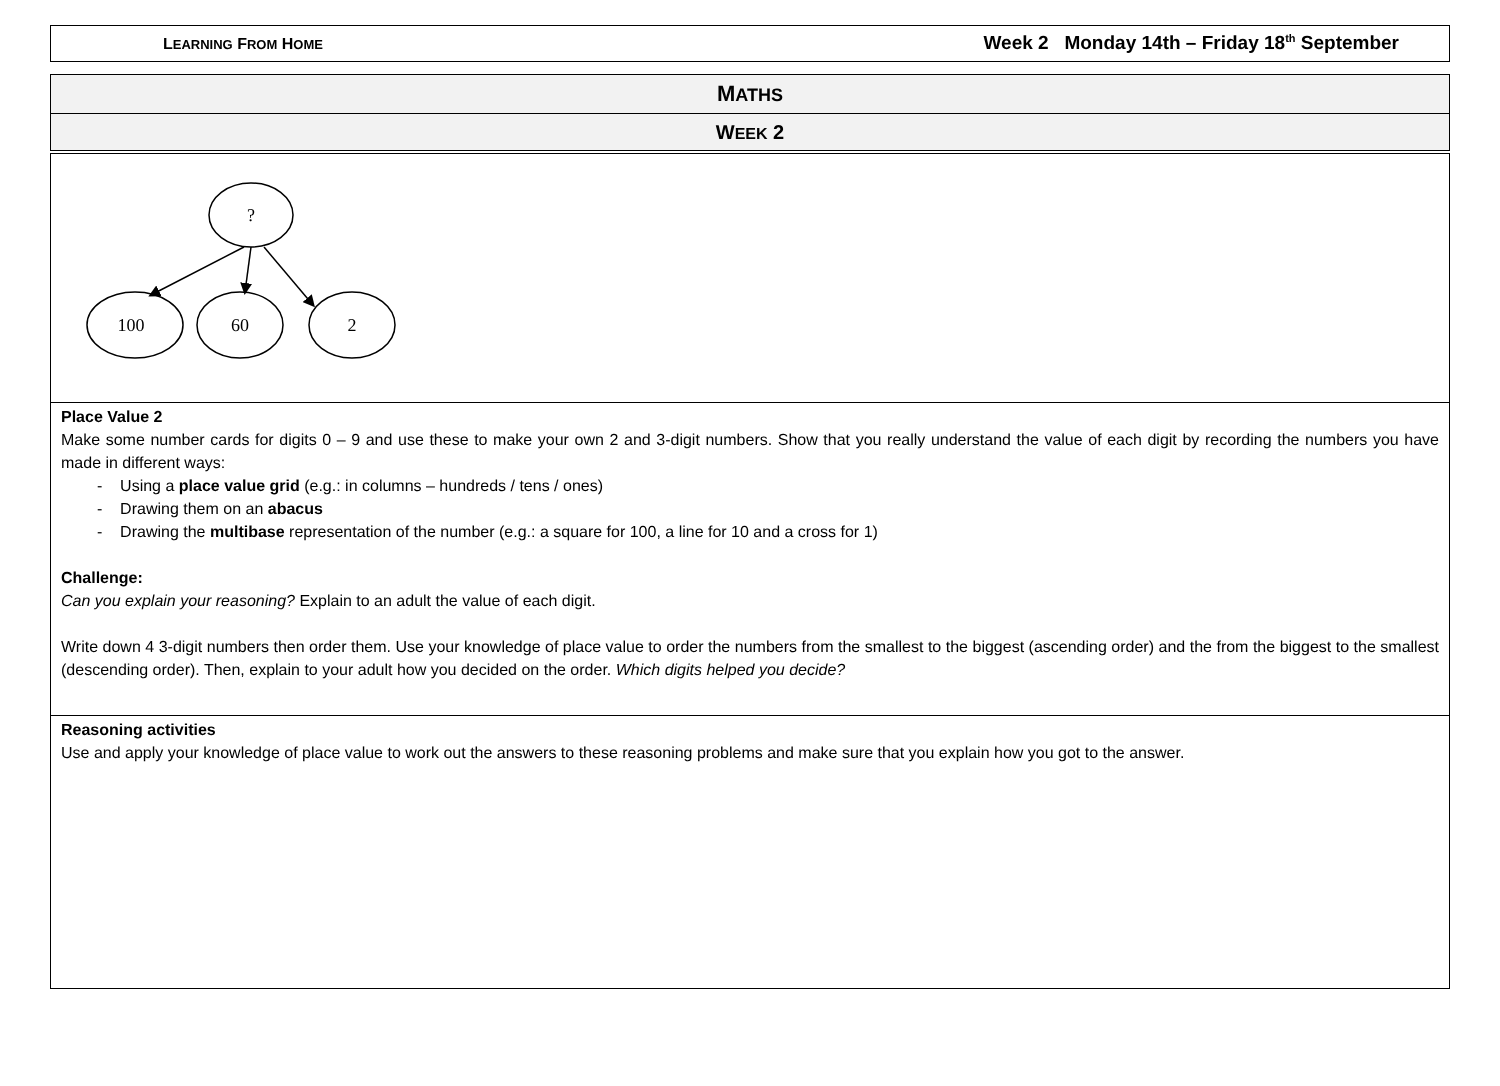LEARNING FROM HOME Week 2 Monday 14th – Friday 18<sup>th</sup> September
MATHS
WEEK 2
?
100
60
2
Place Value 2
Make some number cards for digits 0 – 9 and use these to make your own 2 and 3-digit numbers. Show that you really understand the value of each digit by recording the numbers you have made in different ways:
- Using a place value grid (e.g.: in columns – hundreds / tens / ones)
- Drawing them on an abacus
- Drawing the multibase representation of the number (e.g.: a square for 100, a line for 10 and a cross for 1)
Challenge:
Can you explain your reasoning? Explain to an adult the value of each digit.
Write down 4 3-digit numbers then order them. Use your knowledge of place value to order the numbers from the smallest to the biggest (ascending order) and the from the biggest to the smallest (descending order). Then, explain to your adult how you decided on the order. Which digits helped you decide?
Reasoning activities
Use and apply your knowledge of place value to work out the answers to these reasoning problems and make sure that you explain how you got to the answer.